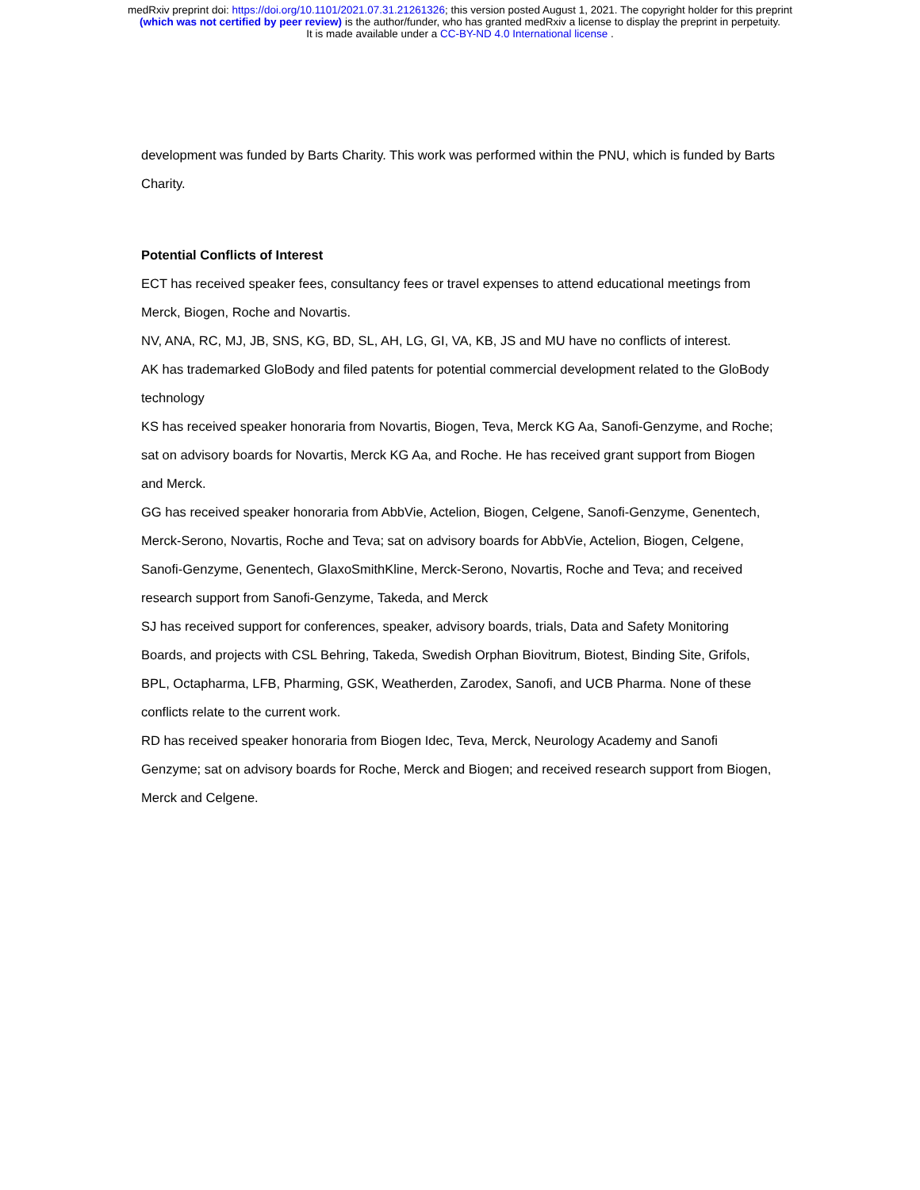medRxiv preprint doi: https://doi.org/10.1101/2021.07.31.21261326; this version posted August 1, 2021. The copyright holder for this preprint
(which was not certified by peer review) is the author/funder, who has granted medRxiv a license to display the preprint in perpetuity.
It is made available under a CC-BY-ND 4.0 International license .
development was funded by Barts Charity. This work was performed within the PNU, which is funded by Barts Charity.
Potential Conflicts of Interest
ECT has received speaker fees, consultancy fees or travel expenses to attend educational meetings from Merck, Biogen, Roche and Novartis.
NV, ANA, RC, MJ, JB, SNS, KG, BD, SL, AH, LG, GI, VA, KB, JS and MU have no conflicts of interest.
AK has trademarked GloBody and filed patents for potential commercial development related to the GloBody technology
KS has received speaker honoraria from Novartis, Biogen, Teva, Merck KG Aa, Sanofi-Genzyme, and Roche; sat on advisory boards for Novartis, Merck KG Aa, and Roche. He has received grant support from Biogen and Merck.
GG has received speaker honoraria from AbbVie, Actelion, Biogen, Celgene, Sanofi-Genzyme, Genentech, Merck-Serono, Novartis, Roche and Teva; sat on advisory boards for AbbVie, Actelion, Biogen, Celgene, Sanofi-Genzyme, Genentech, GlaxoSmithKline, Merck-Serono, Novartis, Roche and Teva; and received research support from Sanofi-Genzyme, Takeda, and Merck
SJ has received support for conferences, speaker, advisory boards, trials, Data and Safety Monitoring Boards, and projects with CSL Behring, Takeda, Swedish Orphan Biovitrum, Biotest, Binding Site, Grifols, BPL, Octapharma, LFB, Pharming, GSK, Weatherden, Zarodex, Sanofi, and UCB Pharma. None of these conflicts relate to the current work.
RD has received speaker honoraria from Biogen Idec, Teva, Merck, Neurology Academy and Sanofi Genzyme; sat on advisory boards for Roche, Merck and Biogen; and received research support from Biogen, Merck and Celgene.